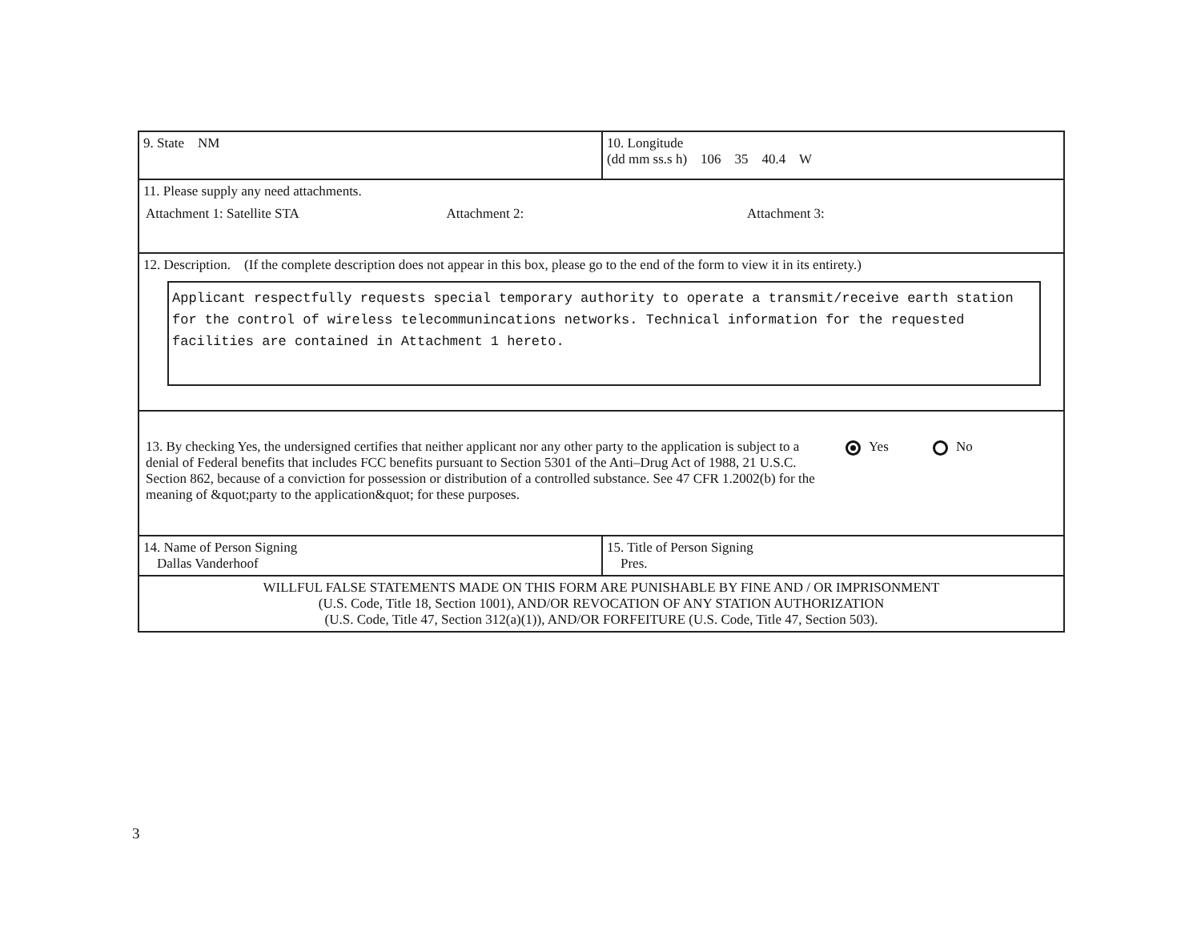9. State NM
10. Longitude
(dd mm ss.s h) 106 35 40.4 W
11. Please supply any need attachments.
Attachment 1: Satellite STA Attachment 2: Attachment 3:
12. Description. (If the complete description does not appear in this box, please go to the end of the form to view it in its entirety.)
Applicant respectfully requests special temporary authority to operate a transmit/receive earth station for the control of wireless telecommunincations networks. Technical information for the requested facilities are contained in Attachment 1 hereto.
13. By checking Yes, the undersigned certifies that neither applicant nor any other party to the application is subject to a denial of Federal benefits that includes FCC benefits pursuant to Section 5301 of the Anti–Drug Act of 1988, 21 U.S.C. Section 862, because of a conviction for possession or distribution of a controlled substance. See 47 CFR 1.2002(b) for the meaning of &quot;party to the application&quot; for these purposes.
Yes No
14. Name of Person Signing
Dallas Vanderhoof
15. Title of Person Signing
Pres.
WILLFUL FALSE STATEMENTS MADE ON THIS FORM ARE PUNISHABLE BY FINE AND / OR IMPRISONMENT
(U.S. Code, Title 18, Section 1001), AND/OR REVOCATION OF ANY STATION AUTHORIZATION
(U.S. Code, Title 47, Section 312(a)(1)), AND/OR FORFEITURE (U.S. Code, Title 47, Section 503).
3